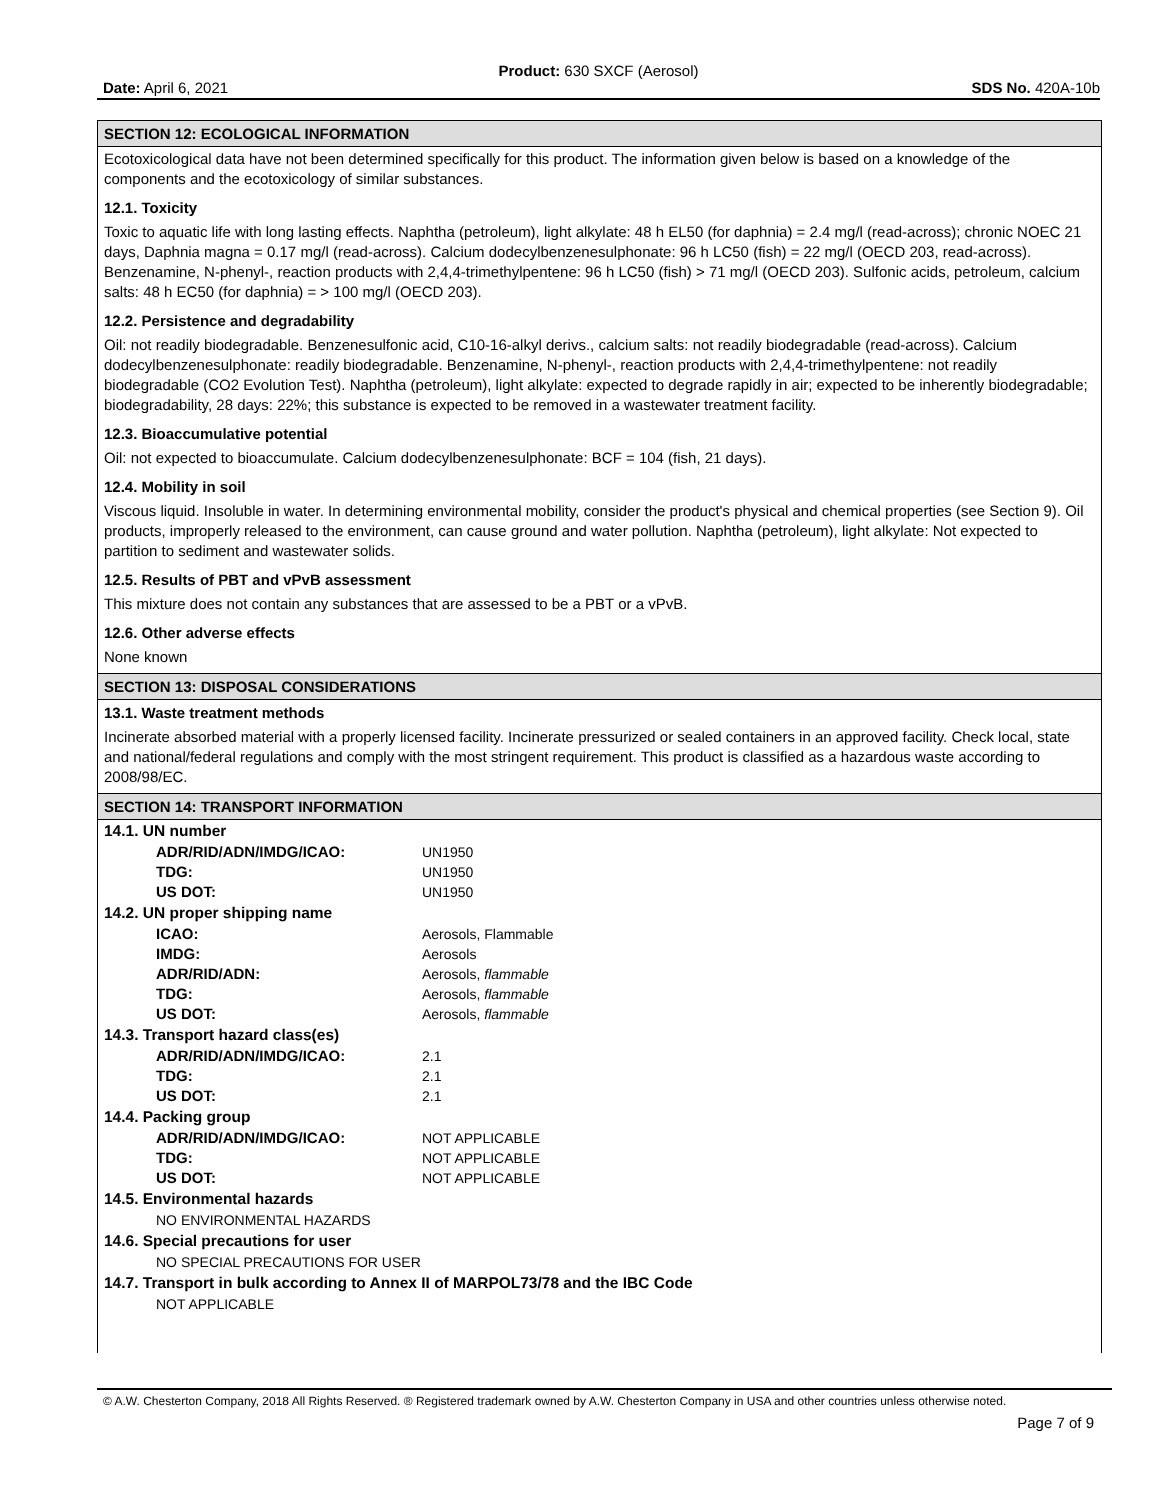Product: 630 SXCF (Aerosol)
Date: April 6, 2021 SDS No. 420A-10b
SECTION 12: ECOLOGICAL INFORMATION
Ecotoxicological data have not been determined specifically for this product. The information given below is based on a knowledge of the components and the ecotoxicology of similar substances.
12.1. Toxicity
Toxic to aquatic life with long lasting effects. Naphtha (petroleum), light alkylate: 48 h EL50 (for daphnia) = 2.4 mg/l (read-across); chronic NOEC 21 days, Daphnia magna = 0.17 mg/l (read-across). Calcium dodecylbenzenesulphonate: 96 h LC50 (fish) = 22 mg/l (OECD 203, read-across). Benzenamine, N-phenyl-, reaction products with 2,4,4-trimethylpentene: 96 h LC50 (fish) > 71 mg/l (OECD 203). Sulfonic acids, petroleum, calcium salts: 48 h EC50 (for daphnia) = > 100 mg/l (OECD 203).
12.2. Persistence and degradability
Oil: not readily biodegradable. Benzenesulfonic acid, C10-16-alkyl derivs., calcium salts: not readily biodegradable (read-across). Calcium dodecylbenzenesulphonate: readily biodegradable. Benzenamine, N-phenyl-, reaction products with 2,4,4-trimethylpentene: not readily biodegradable (CO2 Evolution Test). Naphtha (petroleum), light alkylate: expected to degrade rapidly in air; expected to be inherently biodegradable; biodegradability, 28 days: 22%; this substance is expected to be removed in a wastewater treatment facility.
12.3. Bioaccumulative potential
Oil: not expected to bioaccumulate. Calcium dodecylbenzenesulphonate: BCF = 104 (fish, 21 days).
12.4. Mobility in soil
Viscous liquid. Insoluble in water. In determining environmental mobility, consider the product's physical and chemical properties (see Section 9). Oil products, improperly released to the environment, can cause ground and water pollution. Naphtha (petroleum), light alkylate: Not expected to partition to sediment and wastewater solids.
12.5. Results of PBT and vPvB assessment
This mixture does not contain any substances that are assessed to be a PBT or a vPvB.
12.6. Other adverse effects
None known
SECTION 13: DISPOSAL CONSIDERATIONS
13.1. Waste treatment methods
Incinerate absorbed material with a properly licensed facility. Incinerate pressurized or sealed containers in an approved facility. Check local, state and national/federal regulations and comply with the most stringent requirement. This product is classified as a hazardous waste according to 2008/98/EC.
SECTION 14: TRANSPORT INFORMATION
| 14.1. UN number | |
| ADR/RID/ADN/IMDG/ICAO: | UN1950 |
| TDG: | UN1950 |
| US DOT: | UN1950 |
| 14.2. UN proper shipping name | |
| ICAO: | Aerosols, Flammable |
| IMDG: | Aerosols |
| ADR/RID/ADN: | Aerosols, flammable |
| TDG: | Aerosols, flammable |
| US DOT: | Aerosols, flammable |
| 14.3. Transport hazard class(es) | |
| ADR/RID/ADN/IMDG/ICAO: | 2.1 |
| TDG: | 2.1 |
| US DOT: | 2.1 |
| 14.4. Packing group | |
| ADR/RID/ADN/IMDG/ICAO: | NOT APPLICABLE |
| TDG: | NOT APPLICABLE |
| US DOT: | NOT APPLICABLE |
| 14.5. Environmental hazards | |
| NO ENVIRONMENTAL HAZARDS | |
| 14.6. Special precautions for user | |
| NO SPECIAL PRECAUTIONS FOR USER | |
| 14.7. Transport in bulk according to Annex II of MARPOL73/78 and the IBC Code | |
| NOT APPLICABLE | |
© A.W. Chesterton Company, 2018 All Rights Reserved. ® Registered trademark owned by A.W. Chesterton Company in USA and other countries unless otherwise noted.
Page 7 of 9